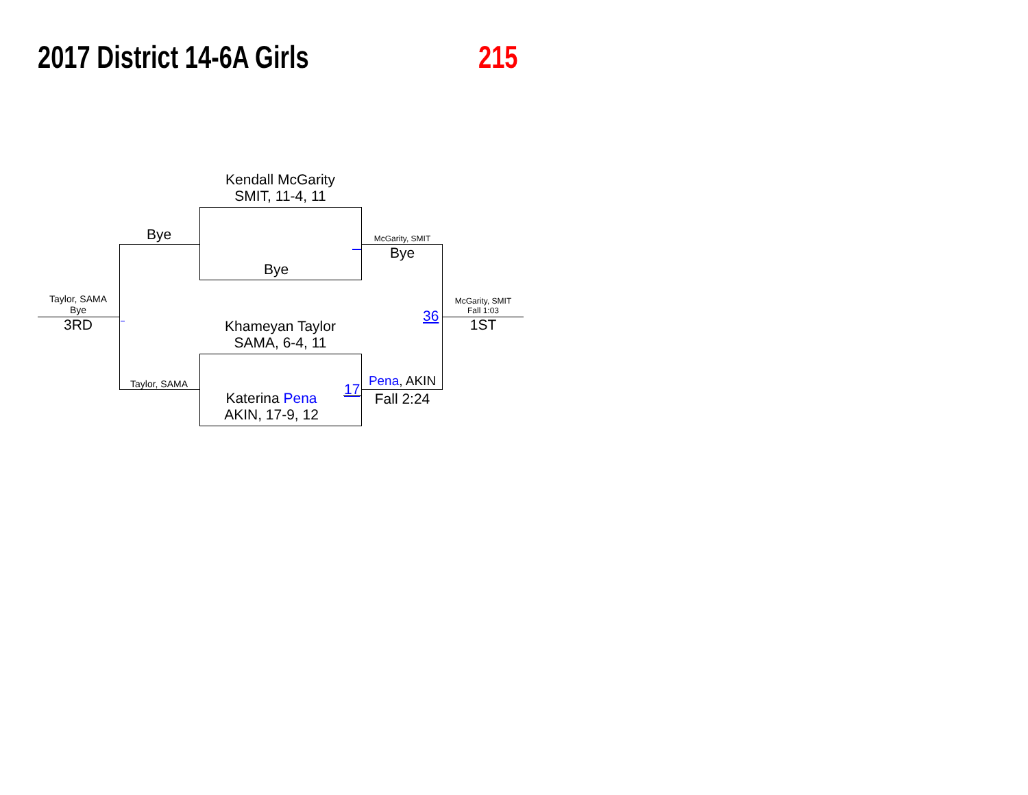2017 District 14-6A Girls 215
Kendall McGarity
SMIT, 11-4, 11
Bye
Bye
McGarity, SMIT
Bye
Taylor, SAMA
Bye
3RD
McGarity, SMIT
Fall 1:03
1ST
36
Khameyan Taylor
SAMA, 6-4, 11
Taylor, SAMA 17 Pena, AKIN
Fall 2:24
Katerina Pena
AKIN, 17-9, 12